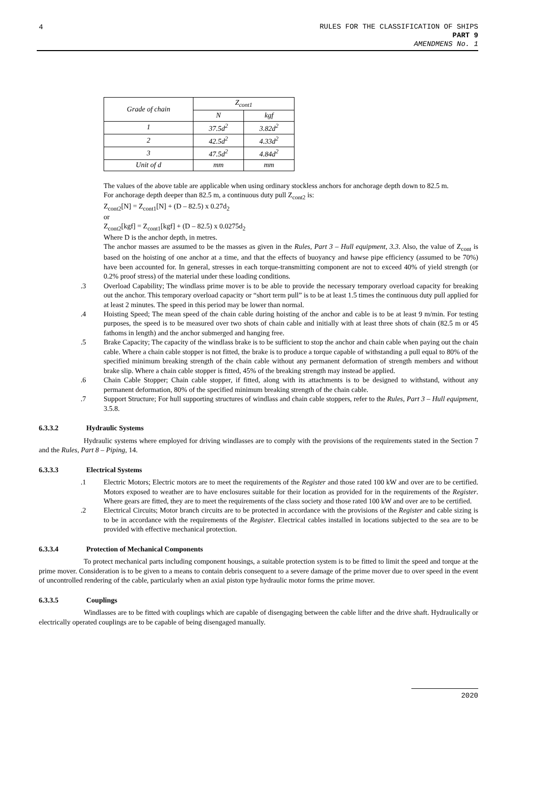4
RULES FOR THE CLASSIFICATION OF SHIPS
PART 9
AMENDMENS No. 1
| Grade of chain | Z<sub>cont1</sub> | |
| --- | --- | --- |
| | N | kgf |
| 1 | 37.5d<sup>2</sup> | 3.82d<sup>2</sup> |
| 2 | 42.5d<sup>2</sup> | 4.33d<sup>2</sup> |
| 3 | 47.5d<sup>2</sup> | 4.84d<sup>2</sup> |
| Unit of d | mm | mm |
The values of the above table are applicable when using ordinary stockless anchors for anchorage depth down to 82.5 m.
For anchorage depth deeper than 82.5 m, a continuous duty pull Z<sub>cont2</sub> is:
Z<sub>cont2</sub>[N] = Z<sub>cont1</sub>[N] + (D – 82.5) x 0.27d<sub>2</sub>
or
Z<sub>cont2</sub>[kgf] = Z<sub>cont1</sub>[kgf] + (D – 82.5) x 0.0275d<sub>2</sub>
Where D is the anchor depth, in metres.
The anchor masses are assumed to be the masses as given in the Rules, Part 3 – Hull equipment, 3.3. Also, the value of Z<sub>cont</sub> is based on the hoisting of one anchor at a time, and that the effects of buoyancy and hawse pipe efficiency (assumed to be 70%) have been accounted for. In general, stresses in each torque-transmitting component are not to exceed 40% of yield strength (or 0.2% proof stress) of the material under these loading conditions.
.3 Overload Capability; The windlass prime mover is to be able to provide the necessary temporary overload capacity for breaking out the anchor. This temporary overload capacity or “short term pull” is to be at least 1.5 times the continuous duty pull applied for at least 2 minutes. The speed in this period may be lower than normal.
.4 Hoisting Speed; The mean speed of the chain cable during hoisting of the anchor and cable is to be at least 9 m/min. For testing purposes, the speed is to be measured over two shots of chain cable and initially with at least three shots of chain (82.5 m or 45 fathoms in length) and the anchor submerged and hanging free.
.5 Brake Capacity; The capacity of the windlass brake is to be sufficient to stop the anchor and chain cable when paying out the chain cable. Where a chain cable stopper is not fitted, the brake is to produce a torque capable of withstanding a pull equal to 80% of the specified minimum breaking strength of the chain cable without any permanent deformation of strength members and without brake slip. Where a chain cable stopper is fitted, 45% of the breaking strength may instead be applied.
.6 Chain Cable Stopper; Chain cable stopper, if fitted, along with its attachments is to be designed to withstand, without any permanent deformation, 80% of the specified minimum breaking strength of the chain cable.
.7 Support Structure; For hull supporting structures of windlass and chain cable stoppers, refer to the Rules, Part 3 – Hull equipment, 3.5.8.
6.3.3.2 Hydraulic Systems
Hydraulic systems where employed for driving windlasses are to comply with the provisions of the requirements stated in the Section 7 and the Rules, Part 8 – Piping, 14.
6.3.3.3 Electrical Systems
.1 Electric Motors; Electric motors are to meet the requirements of the Register and those rated 100 kW and over are to be certified. Motors exposed to weather are to have enclosures suitable for their location as provided for in the requirements of the Register. Where gears are fitted, they are to meet the requirements of the class society and those rated 100 kW and over are to be certified.
.2 Electrical Circuits; Motor branch circuits are to be protected in accordance with the provisions of the Register and cable sizing is to be in accordance with the requirements of the Register. Electrical cables installed in locations subjected to the sea are to be provided with effective mechanical protection.
6.3.3.4 Protection of Mechanical Components
To protect mechanical parts including component housings, a suitable protection system is to be fitted to limit the speed and torque at the prime mover. Consideration is to be given to a means to contain debris consequent to a severe damage of the prime mover due to over speed in the event of uncontrolled rendering of the cable, particularly when an axial piston type hydraulic motor forms the prime mover.
6.3.3.5 Couplings
Windlasses are to be fitted with couplings which are capable of disengaging between the cable lifter and the drive shaft. Hydraulically or electrically operated couplings are to be capable of being disengaged manually.
2020